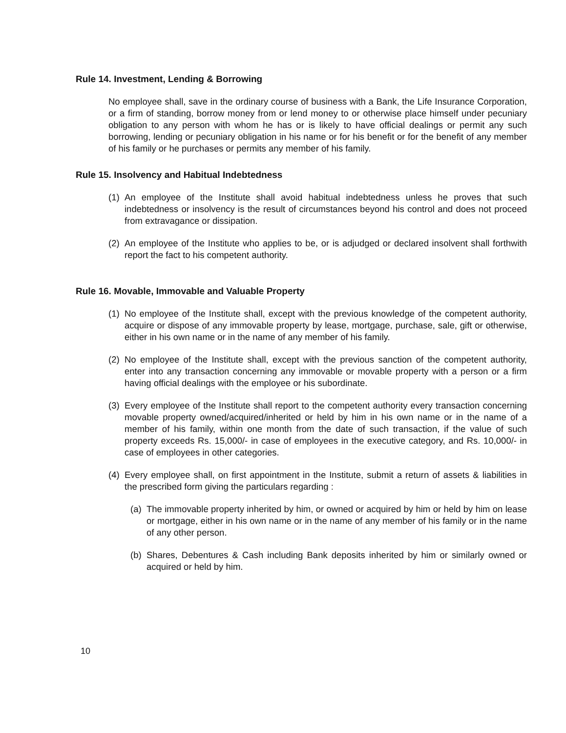Rule 14. Investment, Lending & Borrowing
No employee shall, save in the ordinary course of business with a Bank, the Life Insurance Corporation, or a firm of standing, borrow money from or lend money to or otherwise place himself under pecuniary obligation to any person with whom he has or is likely to have official dealings or permit any such borrowing, lending or pecuniary obligation in his name or for his benefit or for the benefit of any member of his family or he purchases or permits any member of his family.
Rule 15. Insolvency and Habitual Indebtedness
(1)
An employee of the Institute shall avoid habitual indebtedness unless he proves that such indebtedness or insolvency is the result of circumstances beyond his control and does not proceed from extravagance or dissipation.
(2)
An employee of the Institute who applies to be, or is adjudged or declared insolvent shall forthwith report the fact to his competent authority.
Rule 16. Movable, Immovable and Valuable Property
(1)
No employee of the Institute shall, except with the previous knowledge of the competent authority, acquire or dispose of any immovable property by lease, mortgage, purchase, sale, gift or otherwise, either in his own name or in the name of any member of his family.
(2)
No employee of the Institute shall, except with the previous sanction of the competent authority, enter into any transaction concerning any immovable or movable property with a person or a firm having official dealings with the employee or his subordinate.
(3)
Every employee of the Institute shall report to the competent authority every transaction concerning movable property owned/acquired/inherited or held by him in his own name or in the name of a member of his family, within one month from the date of such transaction, if the value of such property exceeds Rs. 15,000/- in case of employees in the executive category, and Rs. 10,000/- in case of employees in other categories.
(4)
Every employee shall, on first appointment in the Institute, submit a return of assets & liabilities in the prescribed form giving the particulars regarding :
(a)
The immovable property inherited by him, or owned or acquired by him or held by him on lease or mortgage, either in his own name or in the name of any member of his family or in the name of any other person.
(b)
Shares, Debentures & Cash including Bank deposits inherited by him or similarly owned or acquired or held by him.
10